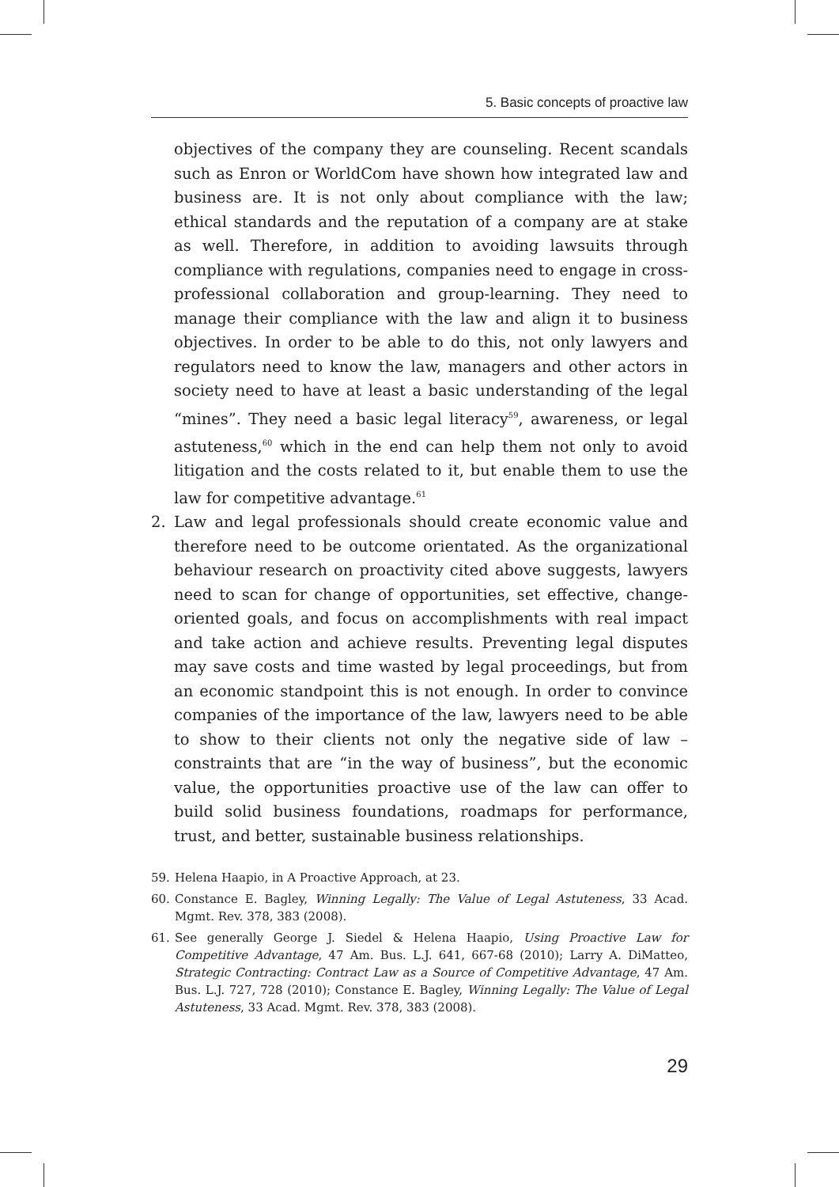5. Basic concepts of proactive law
objectives of the company they are counseling. Recent scandals such as Enron or WorldCom have shown how integrated law and business are. It is not only about compliance with the law; ethical standards and the reputation of a company are at stake as well. Therefore, in addition to avoiding lawsuits through compliance with regulations, companies need to engage in cross-professional collaboration and group-learning. They need to manage their compliance with the law and align it to business objectives. In order to be able to do this, not only lawyers and regulators need to know the law, managers and other actors in society need to have at least a basic understanding of the legal “mines”. They need a basic legal literacy<sup>59</sup>, awareness, or legal astuteness,<sup>60</sup> which in the end can help them not only to avoid litigation and the costs related to it, but enable them to use the law for competitive advantage.<sup>61</sup>
2. Law and legal professionals should create economic value and therefore need to be outcome orientated. As the organizational behaviour research on proactivity cited above suggests, lawyers need to scan for change of opportunities, set effective, change-oriented goals, and focus on accomplishments with real impact and take action and achieve results. Preventing legal disputes may save costs and time wasted by legal proceedings, but from an economic standpoint this is not enough. In order to convince companies of the importance of the law, lawyers need to be able to show to their clients not only the negative side of law – constraints that are “in the way of business”, but the economic value, the opportunities proactive use of the law can offer to build solid business foundations, roadmaps for performance, trust, and better, sustainable business relationships.
59. Helena Haapio, in A Proactive Approach, at 23.
60. Constance E. Bagley, Winning Legally: The Value of Legal Astuteness, 33 Acad. Mgmt. Rev. 378, 383 (2008).
61. See generally George J. Siedel & Helena Haapio, Using Proactive Law for Competitive Advantage, 47 Am. Bus. L.J. 641, 667-68 (2010); Larry A. DiMatteo, Strategic Contracting: Contract Law as a Source of Competitive Advantage, 47 Am. Bus. L.J. 727, 728 (2010); Constance E. Bagley, Winning Legally: The Value of Legal Astuteness, 33 Acad. Mgmt. Rev. 378, 383 (2008).
29